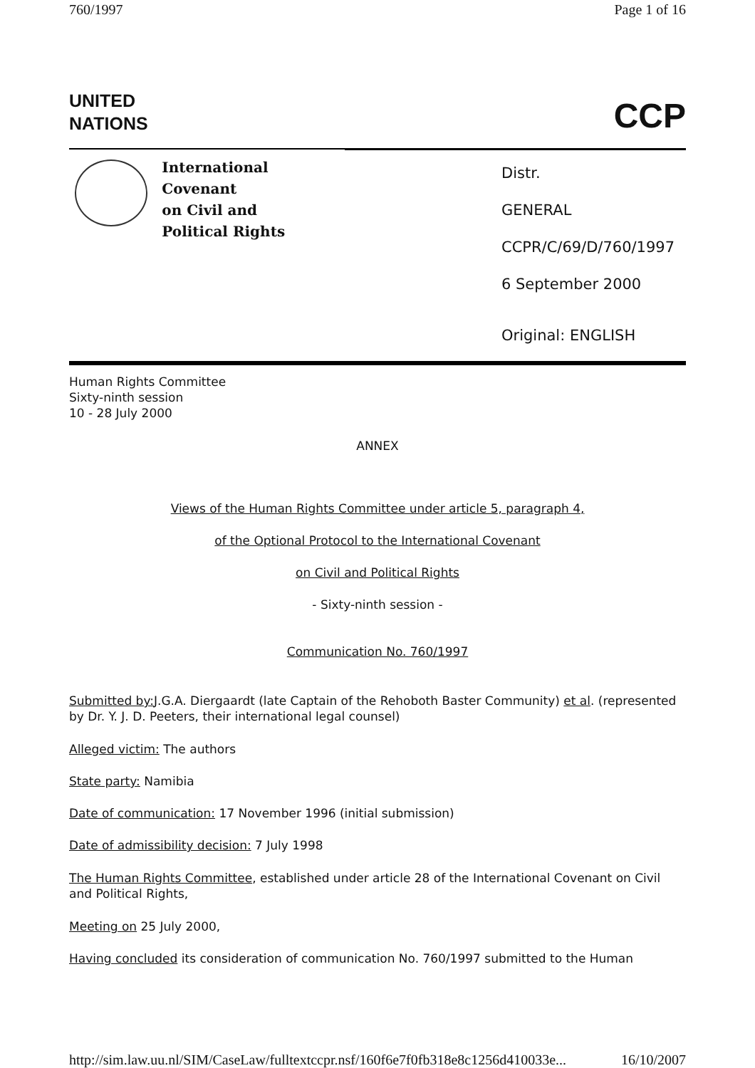760/1997 Page 1 of 16
UNITED
NATIONS
CCP
International Covenant
on Civil and
Political Rights
Distr.
GENERAL
CCPR/C/69/D/760/1997
6 September 2000
Original: ENGLISH
Human Rights Committee
Sixty-ninth session
10 - 28 July 2000
ANNEX
Views of the Human Rights Committee under article 5, paragraph 4,
of the Optional Protocol to the International Covenant
on Civil and Political Rights
- Sixty-ninth session -
Communication No. 760/1997
Submitted by: J.G.A. Diergaardt (late Captain of the Rehoboth Baster Community) et al. (represented by Dr. Y. J. D. Peeters, their international legal counsel)
Alleged victim: The authors
State party: Namibia
Date of communication: 17 November 1996 (initial submission)
Date of admissibility decision: 7 July 1998
The Human Rights Committee, established under article 28 of the International Covenant on Civil and Political Rights,
Meeting on 25 July 2000,
Having concluded its consideration of communication No. 760/1997 submitted to the Human
http://sim.law.uu.nl/SIM/CaseLaw/fulltextccpr.nsf/160f6e7f0fb318e8c1256d410033e... 16/10/2007